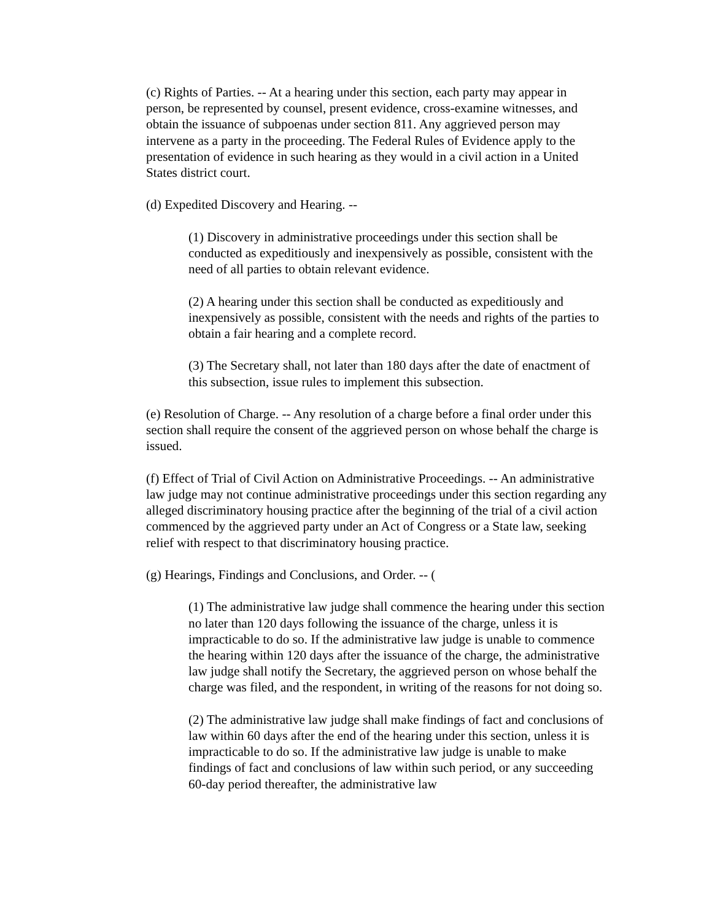(c) Rights of Parties. -- At a hearing under this section, each party may appear in person, be represented by counsel, present evidence, cross-examine witnesses, and obtain the issuance of subpoenas under section 811. Any aggrieved person may intervene as a party in the proceeding. The Federal Rules of Evidence apply to the presentation of evidence in such hearing as they would in a civil action in a United States district court.
(d) Expedited Discovery and Hearing. --
(1) Discovery in administrative proceedings under this section shall be conducted as expeditiously and inexpensively as possible, consistent with the need of all parties to obtain relevant evidence.
(2) A hearing under this section shall be conducted as expeditiously and inexpensively as possible, consistent with the needs and rights of the parties to obtain a fair hearing and a complete record.
(3) The Secretary shall, not later than 180 days after the date of enactment of this subsection, issue rules to implement this subsection.
(e) Resolution of Charge. -- Any resolution of a charge before a final order under this section shall require the consent of the aggrieved person on whose behalf the charge is issued.
(f) Effect of Trial of Civil Action on Administrative Proceedings. -- An administrative law judge may not continue administrative proceedings under this section regarding any alleged discriminatory housing practice after the beginning of the trial of a civil action commenced by the aggrieved party under an Act of Congress or a State law, seeking relief with respect to that discriminatory housing practice.
(g) Hearings, Findings and Conclusions, and Order. -- (
(1) The administrative law judge shall commence the hearing under this section no later than 120 days following the issuance of the charge, unless it is impracticable to do so. If the administrative law judge is unable to commence the hearing within 120 days after the issuance of the charge, the administrative law judge shall notify the Secretary, the aggrieved person on whose behalf the charge was filed, and the respondent, in writing of the reasons for not doing so.
(2) The administrative law judge shall make findings of fact and conclusions of law within 60 days after the end of the hearing under this section, unless it is impracticable to do so. If the administrative law judge is unable to make findings of fact and conclusions of law within such period, or any succeeding 60-day period thereafter, the administrative law